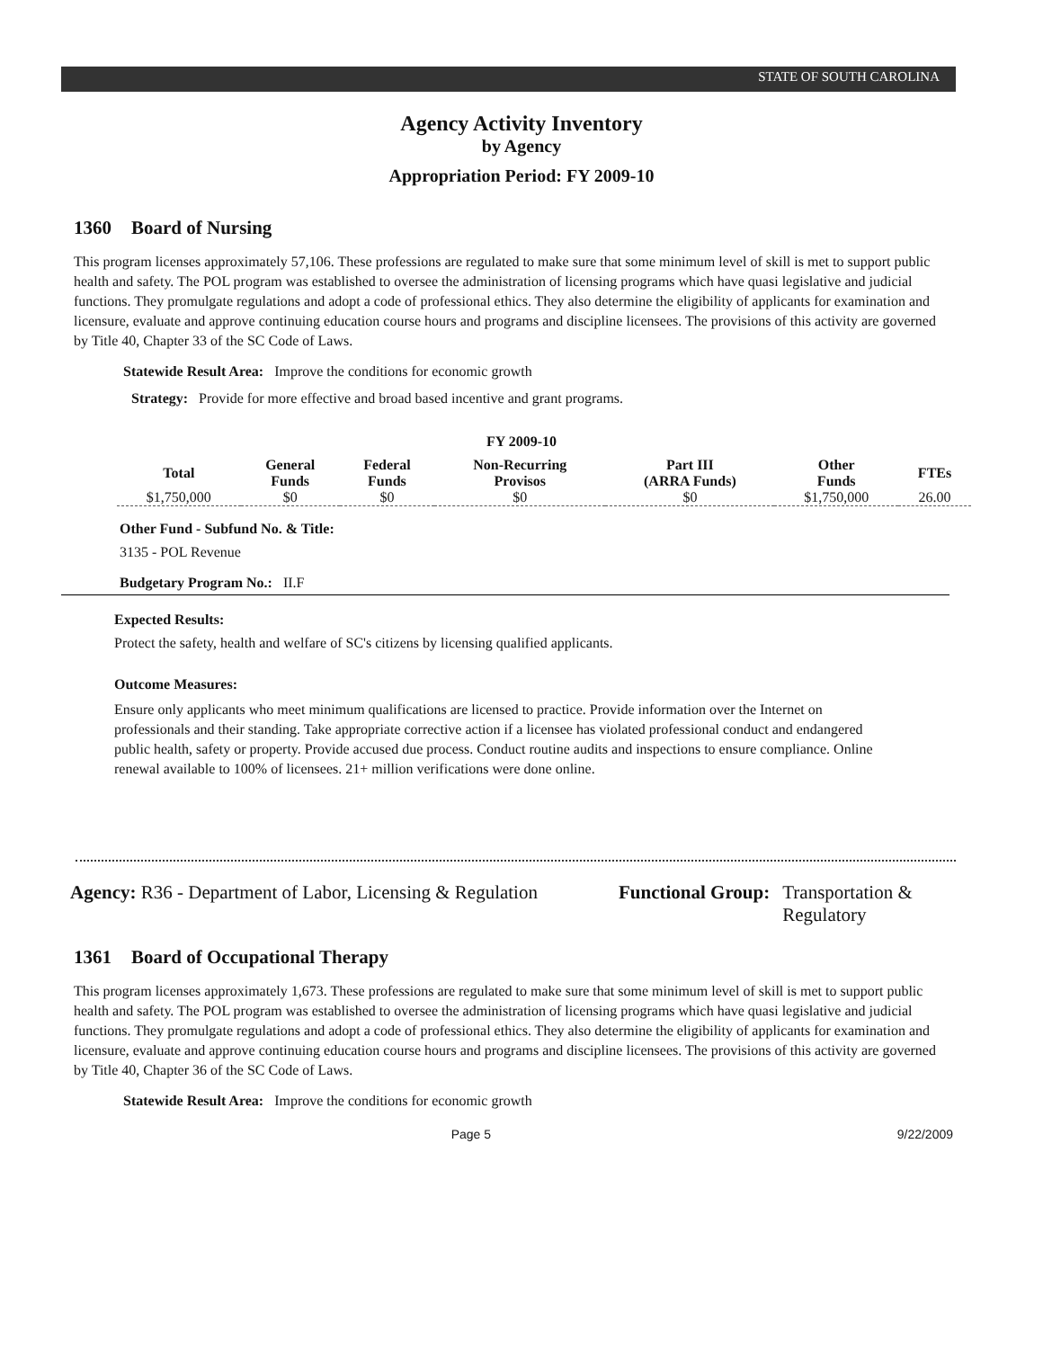STATE OF SOUTH CAROLINA
Agency Activity Inventory
by Agency
Appropriation Period: FY 2009-10
1360 Board of Nursing
This program licenses approximately 57,106. These professions are regulated to make sure that some minimum level of skill is met to support public health and safety. The POL program was established to oversee the administration of licensing programs which have quasi legislative and judicial functions. They promulgate regulations and adopt a code of professional ethics. They also determine the eligibility of applicants for examination and licensure, evaluate and approve continuing education course hours and programs and discipline licensees. The provisions of this activity are governed by Title 40, Chapter 33 of the SC Code of Laws.
Statewide Result Area: Improve the conditions for economic growth
Strategy: Provide for more effective and broad based incentive and grant programs.
FY 2009-10
| Total | General Funds | Federal Funds | Non-Recurring Provisos | Part III (ARRA Funds) | Other Funds | FTEs |
| --- | --- | --- | --- | --- | --- | --- |
| $1,750,000 | $0 | $0 | $0 | $0 | $1,750,000 | 26.00 |
Other Fund - Subfund No. & Title:
3135 - POL Revenue
Budgetary Program No.: II.F
Expected Results:
Protect the safety, health and welfare of SC's citizens by licensing qualified applicants.
Outcome Measures:
Ensure only applicants who meet minimum qualifications are licensed to practice. Provide information over the Internet on professionals and their standing. Take appropriate corrective action if a licensee has violated professional conduct and endangered public health, safety or property. Provide accused due process. Conduct routine audits and inspections to ensure compliance. Online renewal available to 100% of licensees. 21+ million verifications were done online.
Agency: R36 - Department of Labor, Licensing & Regulation
Functional Group: Transportation &
Regulatory
1361 Board of Occupational Therapy
This program licenses approximately 1,673. These professions are regulated to make sure that some minimum level of skill is met to support public health and safety. The POL program was established to oversee the administration of licensing programs which have quasi legislative and judicial functions. They promulgate regulations and adopt a code of professional ethics. They also determine the eligibility of applicants for examination and licensure, evaluate and approve continuing education course hours and programs and discipline licensees. The provisions of this activity are governed by Title 40, Chapter 36 of the SC Code of Laws.
Statewide Result Area: Improve the conditions for economic growth
Page 5 9/22/2009